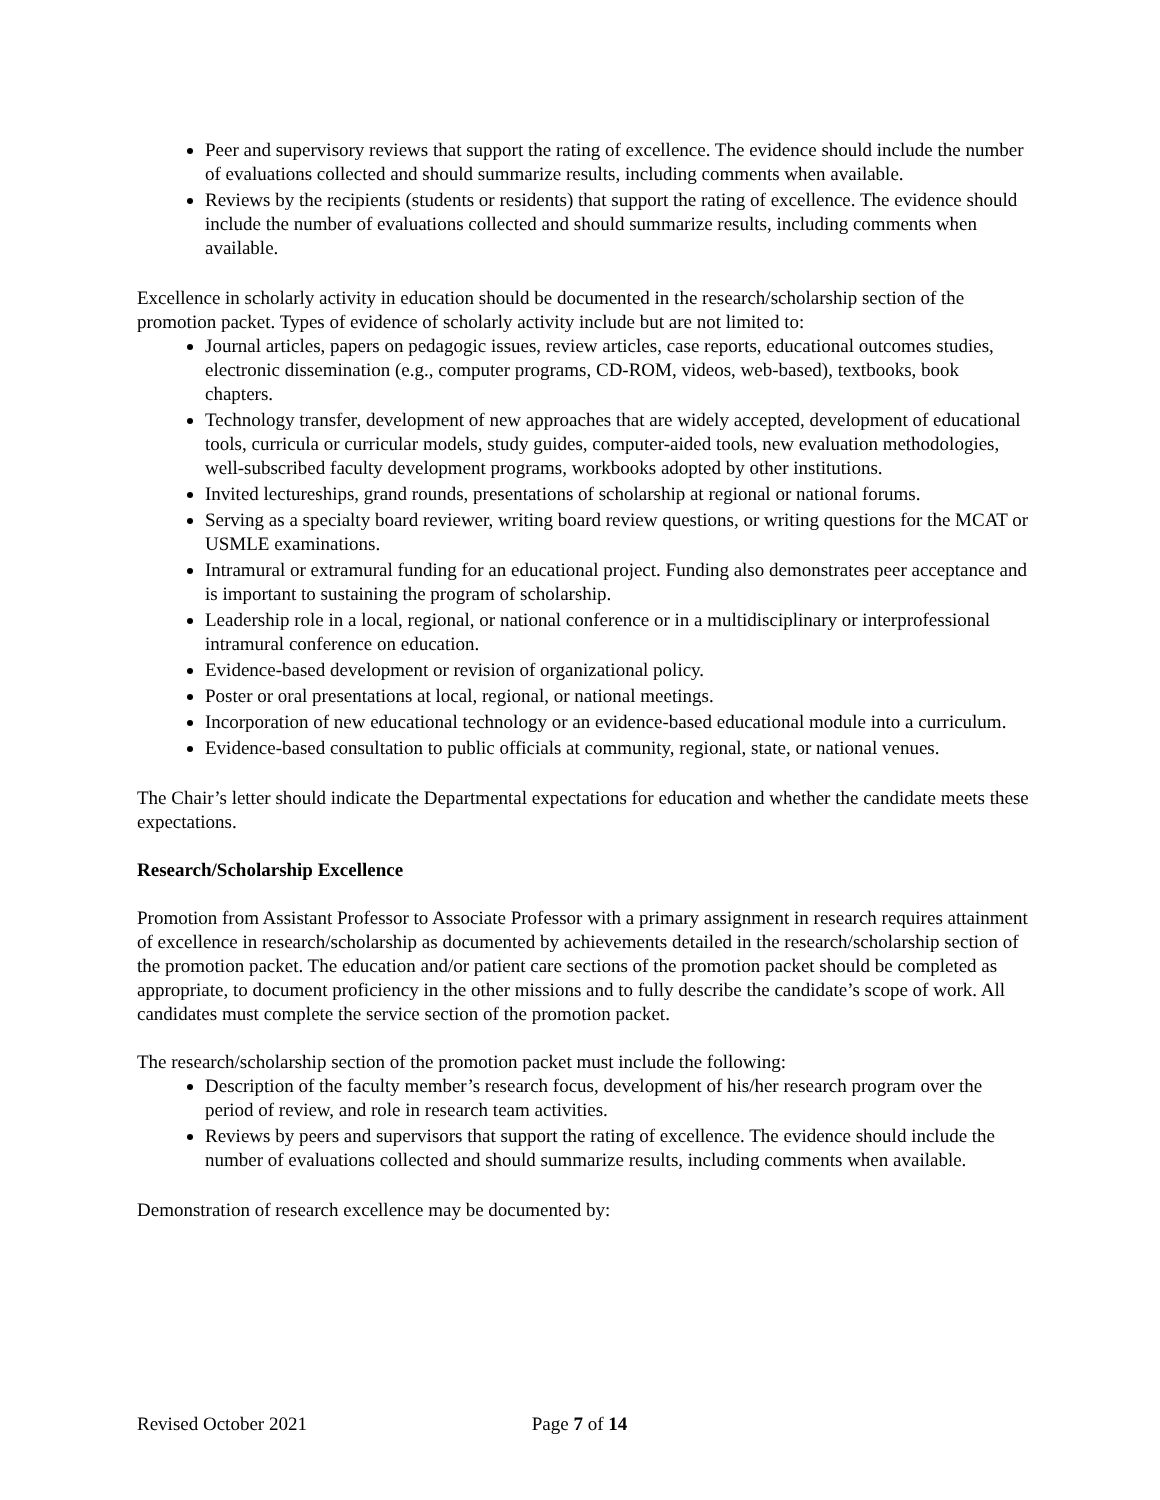Peer and supervisory reviews that support the rating of excellence. The evidence should include the number of evaluations collected and should summarize results, including comments when available.
Reviews by the recipients (students or residents) that support the rating of excellence. The evidence should include the number of evaluations collected and should summarize results, including comments when available.
Excellence in scholarly activity in education should be documented in the research/scholarship section of the promotion packet. Types of evidence of scholarly activity include but are not limited to:
Journal articles, papers on pedagogic issues, review articles, case reports, educational outcomes studies, electronic dissemination (e.g., computer programs, CD-ROM, videos, web-based), textbooks, book chapters.
Technology transfer, development of new approaches that are widely accepted, development of educational tools, curricula or curricular models, study guides, computer-aided tools, new evaluation methodologies, well-subscribed faculty development programs, workbooks adopted by other institutions.
Invited lectureships, grand rounds, presentations of scholarship at regional or national forums.
Serving as a specialty board reviewer, writing board review questions, or writing questions for the MCAT or USMLE examinations.
Intramural or extramural funding for an educational project. Funding also demonstrates peer acceptance and is important to sustaining the program of scholarship.
Leadership role in a local, regional, or national conference or in a multidisciplinary or interprofessional intramural conference on education.
Evidence-based development or revision of organizational policy.
Poster or oral presentations at local, regional, or national meetings.
Incorporation of new educational technology or an evidence-based educational module into a curriculum.
Evidence-based consultation to public officials at community, regional, state, or national venues.
The Chair’s letter should indicate the Departmental expectations for education and whether the candidate meets these expectations.
Research/Scholarship Excellence
Promotion from Assistant Professor to Associate Professor with a primary assignment in research requires attainment of excellence in research/scholarship as documented by achievements detailed in the research/scholarship section of the promotion packet. The education and/or patient care sections of the promotion packet should be completed as appropriate, to document proficiency in the other missions and to fully describe the candidate’s scope of work. All candidates must complete the service section of the promotion packet.
The research/scholarship section of the promotion packet must include the following:
Description of the faculty member’s research focus, development of his/her research program over the period of review, and role in research team activities.
Reviews by peers and supervisors that support the rating of excellence. The evidence should include the number of evaluations collected and should summarize results, including comments when available.
Demonstration of research excellence may be documented by:
Revised October 2021 Page 7 of 14